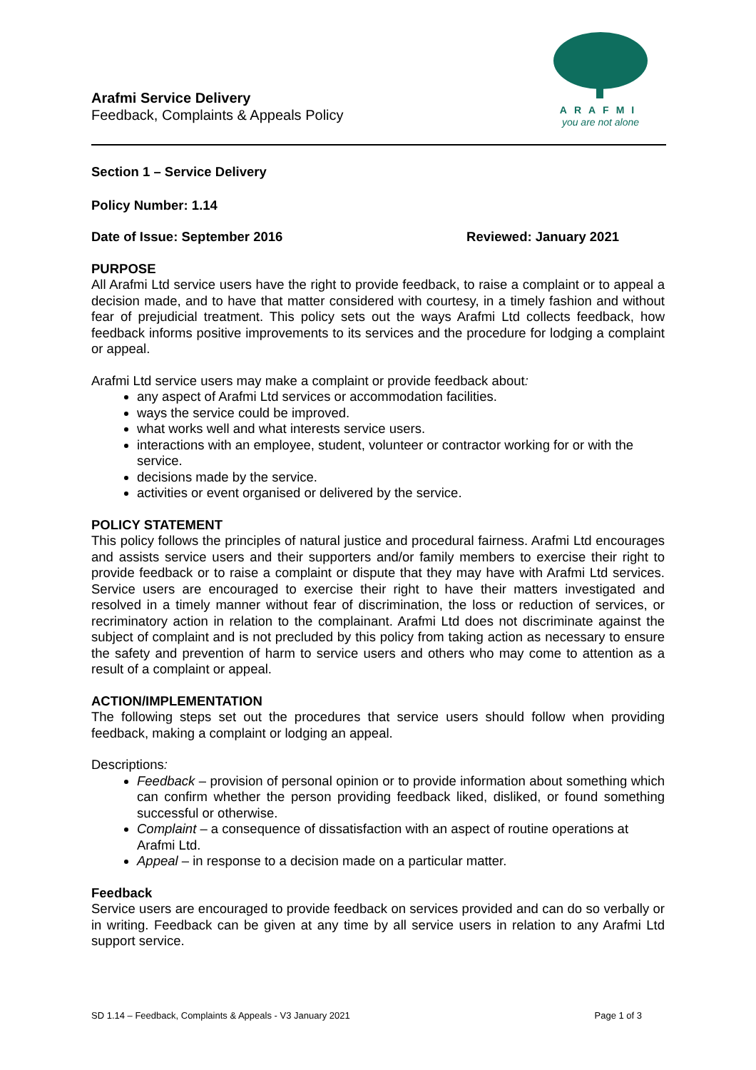Arafmi Service Delivery
Feedback, Complaints & Appeals Policy
ARAFMI
you are not alone
Section 1 – Service Delivery
Policy Number: 1.14
Date of Issue: September 2016 Reviewed: January 2021
PURPOSE
All Arafmi Ltd service users have the right to provide feedback, to raise a complaint or to appeal a decision made, and to have that matter considered with courtesy, in a timely fashion and without fear of prejudicial treatment. This policy sets out the ways Arafmi Ltd collects feedback, how feedback informs positive improvements to its services and the procedure for lodging a complaint or appeal.
Arafmi Ltd service users may make a complaint or provide feedback about:
any aspect of Arafmi Ltd services or accommodation facilities.
ways the service could be improved.
what works well and what interests service users.
interactions with an employee, student, volunteer or contractor working for or with the service.
decisions made by the service.
activities or event organised or delivered by the service.
POLICY STATEMENT
This policy follows the principles of natural justice and procedural fairness. Arafmi Ltd encourages and assists service users and their supporters and/or family members to exercise their right to provide feedback or to raise a complaint or dispute that they may have with Arafmi Ltd services. Service users are encouraged to exercise their right to have their matters investigated and resolved in a timely manner without fear of discrimination, the loss or reduction of services, or recriminatory action in relation to the complainant. Arafmi Ltd does not discriminate against the subject of complaint and is not precluded by this policy from taking action as necessary to ensure the safety and prevention of harm to service users and others who may come to attention as a result of a complaint or appeal.
ACTION/IMPLEMENTATION
The following steps set out the procedures that service users should follow when providing feedback, making a complaint or lodging an appeal.
Descriptions:
Feedback – provision of personal opinion or to provide information about something which can confirm whether the person providing feedback liked, disliked, or found something successful or otherwise.
Complaint – a consequence of dissatisfaction with an aspect of routine operations at Arafmi Ltd.
Appeal – in response to a decision made on a particular matter.
Feedback
Service users are encouraged to provide feedback on services provided and can do so verbally or in writing. Feedback can be given at any time by all service users in relation to any Arafmi Ltd support service.
SD 1.14 – Feedback, Complaints & Appeals - V3 January 2021 Page 1 of 3